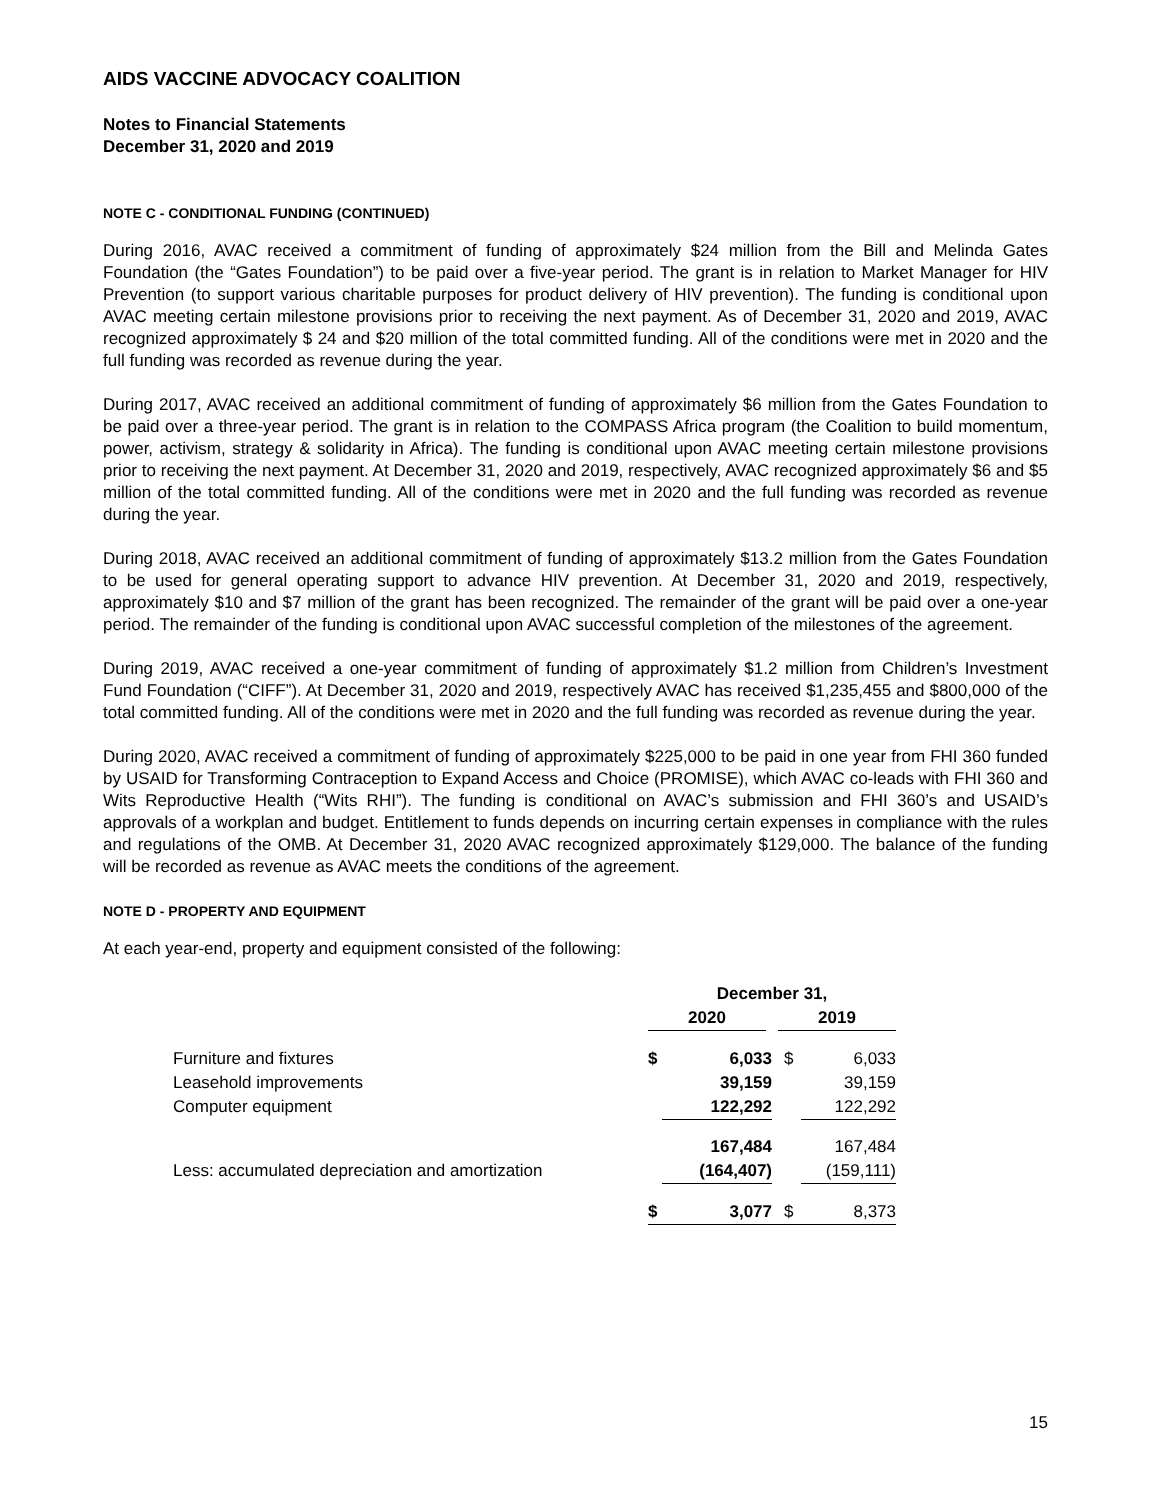AIDS VACCINE ADVOCACY COALITION
Notes to Financial Statements
December 31, 2020 and 2019
NOTE C - CONDITIONAL FUNDING (CONTINUED)
During 2016, AVAC received a commitment of funding of approximately $24 million from the Bill and Melinda Gates Foundation (the “Gates Foundation”) to be paid over a five-year period. The grant is in relation to Market Manager for HIV Prevention (to support various charitable purposes for product delivery of HIV prevention). The funding is conditional upon AVAC meeting certain milestone provisions prior to receiving the next payment. As of December 31, 2020 and 2019, AVAC recognized approximately $ 24 and $20 million of the total committed funding. All of the conditions were met in 2020 and the full funding was recorded as revenue during the year.
During 2017, AVAC received an additional commitment of funding of approximately $6 million from the Gates Foundation to be paid over a three-year period. The grant is in relation to the COMPASS Africa program (the Coalition to build momentum, power, activism, strategy & solidarity in Africa). The funding is conditional upon AVAC meeting certain milestone provisions prior to receiving the next payment. At December 31, 2020 and 2019, respectively, AVAC recognized approximately $6 and $5 million of the total committed funding. All of the conditions were met in 2020 and the full funding was recorded as revenue during the year.
During 2018, AVAC received an additional commitment of funding of approximately $13.2 million from the Gates Foundation to be used for general operating support to advance HIV prevention. At December 31, 2020 and 2019, respectively, approximately $10 and $7 million of the grant has been recognized. The remainder of the grant will be paid over a one-year period. The remainder of the funding is conditional upon AVAC successful completion of the milestones of the agreement.
During 2019, AVAC received a one-year commitment of funding of approximately $1.2 million from Children’s Investment Fund Foundation (“CIFF”). At December 31, 2020 and 2019, respectively AVAC has received $1,235,455 and $800,000 of the total committed funding. All of the conditions were met in 2020 and the full funding was recorded as revenue during the year.
During 2020, AVAC received a commitment of funding of approximately $225,000 to be paid in one year from FHI 360 funded by USAID for Transforming Contraception to Expand Access and Choice (PROMISE), which AVAC co-leads with FHI 360 and Wits Reproductive Health (“Wits RHI”). The funding is conditional on AVAC’s submission and FHI 360’s and USAID’s approvals of a workplan and budget. Entitlement to funds depends on incurring certain expenses in compliance with the rules and regulations of the OMB. At December 31, 2020 AVAC recognized approximately $129,000. The balance of the funding will be recorded as revenue as AVAC meets the conditions of the agreement.
NOTE D - PROPERTY AND EQUIPMENT
At each year-end, property and equipment consisted of the following:
| | December 31, | | | |
| | 2020 | | 2019 | |
| Furniture and fixtures | $ | 6,033 | $ | 6,033 |
| Leasehold improvements | | 39,159 | | 39,159 |
| Computer equipment | | 122,292 | | 122,292 |
| | | 167,484 | | 167,484 |
| Less: accumulated depreciation and amortization | | (164,407) | | (159,111) |
| | $ | 3,077 | $ | 8,373 |
15